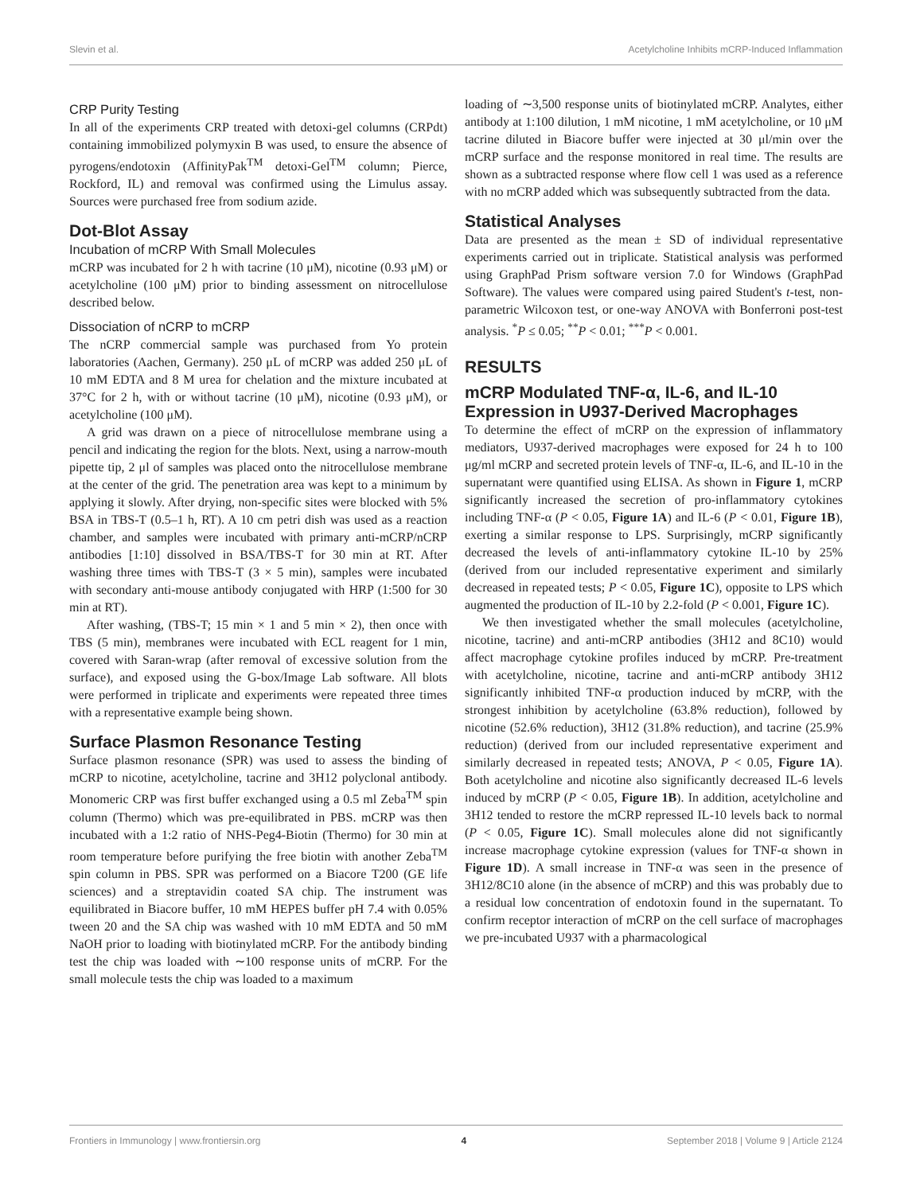Slevin et al. Acetylcholine Inhibits mCRP-Induced Inflammation
CRP Purity Testing
In all of the experiments CRP treated with detoxi-gel columns (CRPdt) containing immobilized polymyxin B was used, to ensure the absence of pyrogens/endotoxin (AffinityPak<sup>TM</sup> detoxi-Gel<sup>TM</sup> column; Pierce, Rockford, IL) and removal was confirmed using the Limulus assay. Sources were purchased free from sodium azide.
Dot-Blot Assay
Incubation of mCRP With Small Molecules
mCRP was incubated for 2 h with tacrine (10 μM), nicotine (0.93 μM) or acetylcholine (100 μM) prior to binding assessment on nitrocellulose described below.
Dissociation of nCRP to mCRP
The nCRP commercial sample was purchased from Yo protein laboratories (Aachen, Germany). 250 μL of mCRP was added 250 μL of 10 mM EDTA and 8 M urea for chelation and the mixture incubated at 37°C for 2 h, with or without tacrine (10 μM), nicotine (0.93 μM), or acetylcholine (100 μM).
A grid was drawn on a piece of nitrocellulose membrane using a pencil and indicating the region for the blots. Next, using a narrow-mouth pipette tip, 2 μl of samples was placed onto the nitrocellulose membrane at the center of the grid. The penetration area was kept to a minimum by applying it slowly. After drying, non-specific sites were blocked with 5% BSA in TBS-T (0.5–1 h, RT). A 10 cm petri dish was used as a reaction chamber, and samples were incubated with primary anti-mCRP/nCRP antibodies [1:10] dissolved in BSA/TBS-T for 30 min at RT. After washing three times with TBS-T (3 × 5 min), samples were incubated with secondary anti-mouse antibody conjugated with HRP (1:500 for 30 min at RT).
After washing, (TBS-T; 15 min × 1 and 5 min × 2), then once with TBS (5 min), membranes were incubated with ECL reagent for 1 min, covered with Saran-wrap (after removal of excessive solution from the surface), and exposed using the G-box/Image Lab software. All blots were performed in triplicate and experiments were repeated three times with a representative example being shown.
Surface Plasmon Resonance Testing
Surface plasmon resonance (SPR) was used to assess the binding of mCRP to nicotine, acetylcholine, tacrine and 3H12 polyclonal antibody. Monomeric CRP was first buffer exchanged using a 0.5 ml Zeba<sup>TM</sup> spin column (Thermo) which was pre-equilibrated in PBS. mCRP was then incubated with a 1:2 ratio of NHS-Peg4-Biotin (Thermo) for 30 min at room temperature before purifying the free biotin with another Zeba<sup>TM</sup> spin column in PBS. SPR was performed on a Biacore T200 (GE life sciences) and a streptavidin coated SA chip. The instrument was equilibrated in Biacore buffer, 10 mM HEPES buffer pH 7.4 with 0.05% tween 20 and the SA chip was washed with 10 mM EDTA and 50 mM NaOH prior to loading with biotinylated mCRP. For the antibody binding test the chip was loaded with ∼100 response units of mCRP. For the small molecule tests the chip was loaded to a maximum
loading of ∼3,500 response units of biotinylated mCRP. Analytes, either antibody at 1:100 dilution, 1 mM nicotine, 1 mM acetylcholine, or 10 μM tacrine diluted in Biacore buffer were injected at 30 μl/min over the mCRP surface and the response monitored in real time. The results are shown as a subtracted response where flow cell 1 was used as a reference with no mCRP added which was subsequently subtracted from the data.
Statistical Analyses
Data are presented as the mean ± SD of individual representative experiments carried out in triplicate. Statistical analysis was performed using GraphPad Prism software version 7.0 for Windows (GraphPad Software). The values were compared using paired Student's t-test, non-parametric Wilcoxon test, or one-way ANOVA with Bonferroni post-test analysis. <sup>*</sup>P ≤ 0.05; <sup>**</sup>P < 0.01; <sup>***</sup>P < 0.001.
RESULTS
mCRP Modulated TNF-α, IL-6, and IL-10 Expression in U937-Derived Macrophages
To determine the effect of mCRP on the expression of inflammatory mediators, U937-derived macrophages were exposed for 24 h to 100 μg/ml mCRP and secreted protein levels of TNF-α, IL-6, and IL-10 in the supernatant were quantified using ELISA. As shown in Figure 1, mCRP significantly increased the secretion of pro-inflammatory cytokines including TNF-α (P < 0.05, Figure 1A) and IL-6 (P < 0.01, Figure 1B), exerting a similar response to LPS. Surprisingly, mCRP significantly decreased the levels of anti-inflammatory cytokine IL-10 by 25% (derived from our included representative experiment and similarly decreased in repeated tests; P < 0.05, Figure 1C), opposite to LPS which augmented the production of IL-10 by 2.2-fold (P < 0.001, Figure 1C).
We then investigated whether the small molecules (acetylcholine, nicotine, tacrine) and anti-mCRP antibodies (3H12 and 8C10) would affect macrophage cytokine profiles induced by mCRP. Pre-treatment with acetylcholine, nicotine, tacrine and anti-mCRP antibody 3H12 significantly inhibited TNF-α production induced by mCRP, with the strongest inhibition by acetylcholine (63.8% reduction), followed by nicotine (52.6% reduction), 3H12 (31.8% reduction), and tacrine (25.9% reduction) (derived from our included representative experiment and similarly decreased in repeated tests; ANOVA, P < 0.05, Figure 1A). Both acetylcholine and nicotine also significantly decreased IL-6 levels induced by mCRP (P < 0.05, Figure 1B). In addition, acetylcholine and 3H12 tended to restore the mCRP repressed IL-10 levels back to normal (P < 0.05, Figure 1C). Small molecules alone did not significantly increase macrophage cytokine expression (values for TNF-α shown in Figure 1D). A small increase in TNF-α was seen in the presence of 3H12/8C10 alone (in the absence of mCRP) and this was probably due to a residual low concentration of endotoxin found in the supernatant. To confirm receptor interaction of mCRP on the cell surface of macrophages we pre-incubated U937 with a pharmacological
Frontiers in Immunology | www.frontiersin.org 4 September 2018 | Volume 9 | Article 2124